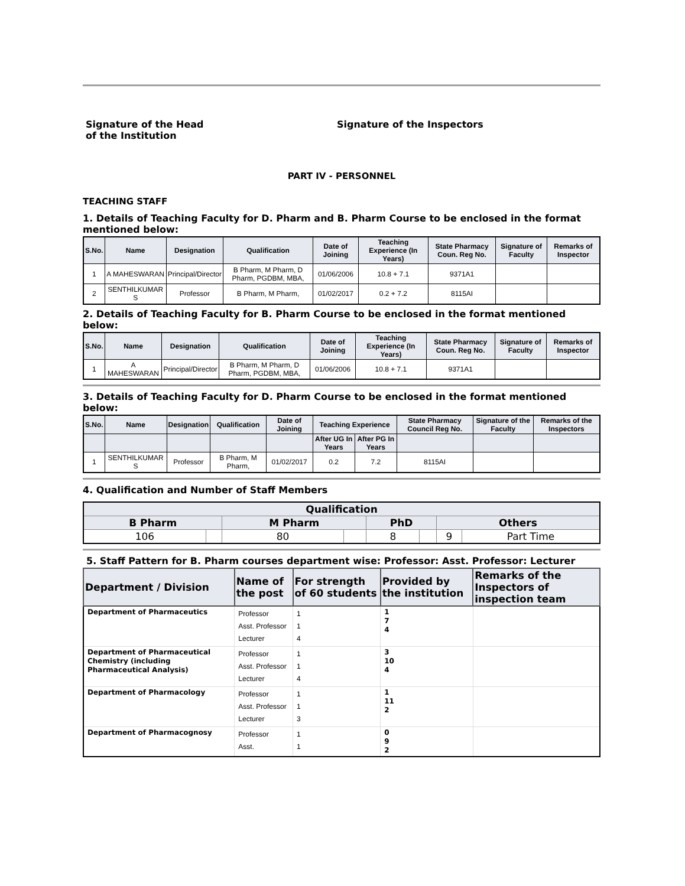Signature of the Head
of the Institution
Signature of the Inspectors
PART IV - PERSONNEL
TEACHING STAFF
1. Details of Teaching Faculty for D. Pharm and B. Pharm Course to be enclosed in the format mentioned below:
| S.No. | Name | Designation | Qualification | Date of Joining | Teaching Experience (In Years) | State Pharmacy Coun. Reg No. | Signature of Faculty | Remarks of Inspector |
| --- | --- | --- | --- | --- | --- | --- | --- | --- |
| 1 | A MAHESWARAN | Principal/Director | B Pharm, M Pharm, D Pharm, PGDBM, MBA, | 01/06/2006 | 10.8 + 7.1 | 9371A1 | | |
| 2 | SENTHILKUMAR S | Professor | B Pharm, M Pharm, | 01/02/2017 | 0.2 + 7.2 | 8115AI | | |
2. Details of Teaching Faculty for B. Pharm Course to be enclosed in the format mentioned below:
| S.No. | Name | Designation | Qualification | Date of Joining | Teaching Experience (In Years) | State Pharmacy Coun. Reg No. | Signature of Faculty | Remarks of Inspector |
| --- | --- | --- | --- | --- | --- | --- | --- | --- |
| 1 | A MAHESWARAN | Principal/Director | B Pharm, M Pharm, D Pharm, PGDBM, MBA, | 01/06/2006 | 10.8 + 7.1 | 9371A1 | | |
3. Details of Teaching Faculty for D. Pharm Course to be enclosed in the format mentioned below:
| S.No. | Name | Designation | Qualification | Date of Joining | Teaching Experience | | State Pharmacy Council Reg No. | Signature of the Faculty | Remarks of the Inspectors |
| --- | --- | --- | --- | --- | --- | --- | --- | --- | --- |
| | | | | | After UG In Years | After PG In Years | | | |
| 1 | SENTHILKUMAR S | Professor | B Pharm, M Pharm, | 01/02/2017 | 0.2 | 7.2 | 8115AI | | |
4. Qualification and Number of Staff Members
| Qualification | | | | | | | |
| --- | --- | --- | --- | --- | --- | --- | --- |
| B Pharm | | M Pharm | | PhD | | Others | |
| 106 | | 80 | | 8 | | 9 | Part Time |
5. Staff Pattern for B. Pharm courses department wise: Professor: Asst. Professor: Lecturer
| Department / Division | Name of the post | For strength of 60 students | Provided by the institution | Remarks of the Inspectors of inspection team |
| --- | --- | --- | --- | --- |
| Department of Pharmaceutics | Professor Asst. Professor Lecturer | 1 1 4 | 1 7 4 | |
| Department of Pharmaceutical Chemistry (including Pharmaceutical Analysis) | Professor Asst. Professor Lecturer | 1 1 4 | 3 10 4 | |
| Department of Pharmacology | Professor Asst. Professor Lecturer | 1 1 3 | 1 11 2 | |
| Department of Pharmacognosy | Professor Asst. | 1 1 | 0 9 2 | |